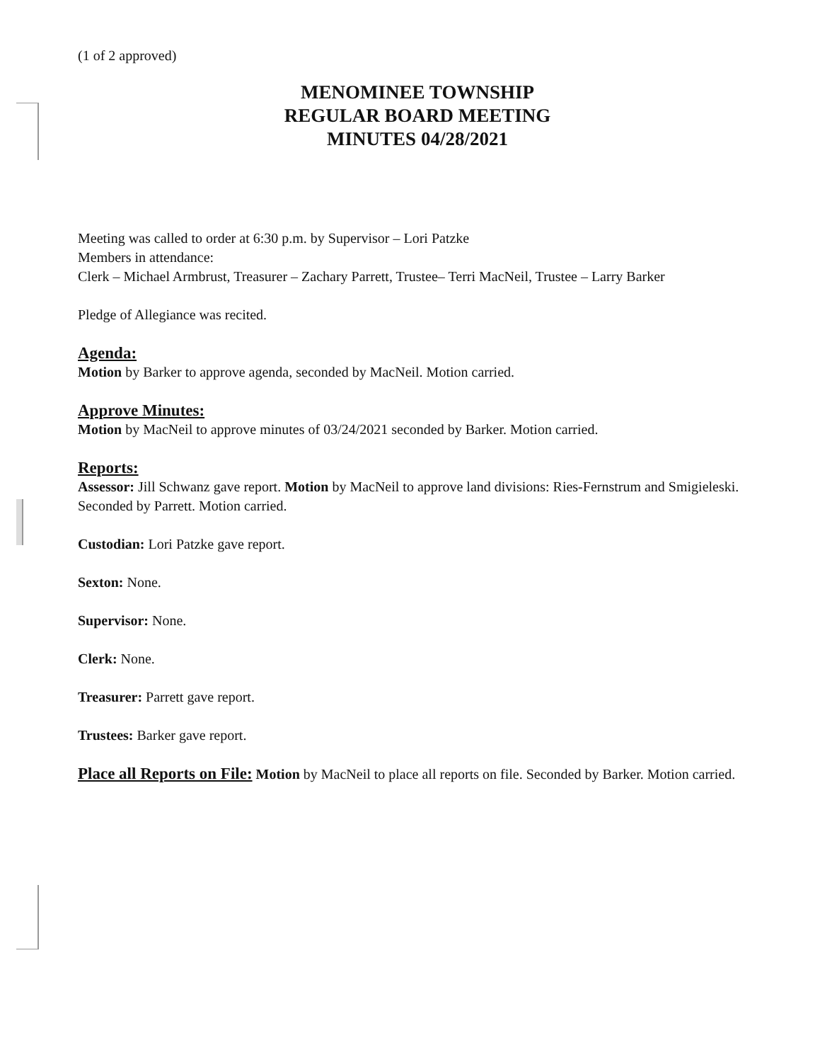(1 of 2 approved)
MENOMINEE TOWNSHIP
REGULAR BOARD MEETING
MINUTES 04/28/2021
Meeting was called to order at 6:30 p.m. by Supervisor – Lori Patzke
Members in attendance:
Clerk – Michael Armbrust, Treasurer – Zachary Parrett, Trustee– Terri MacNeil, Trustee – Larry Barker
Pledge of Allegiance was recited.
Agenda:
Motion by Barker to approve agenda, seconded by MacNeil. Motion carried.
Approve Minutes:
Motion by MacNeil to approve minutes of 03/24/2021 seconded by Barker. Motion carried.
Reports:
Assessor: Jill Schwanz gave report. Motion by MacNeil to approve land divisions: Ries-Fernstrum and Smigieleski. Seconded by Parrett. Motion carried.
Custodian: Lori Patzke gave report.
Sexton: None.
Supervisor: None.
Clerk: None.
Treasurer: Parrett gave report.
Trustees: Barker gave report.
Place all Reports on File: Motion by MacNeil to place all reports on file. Seconded by Barker. Motion carried.